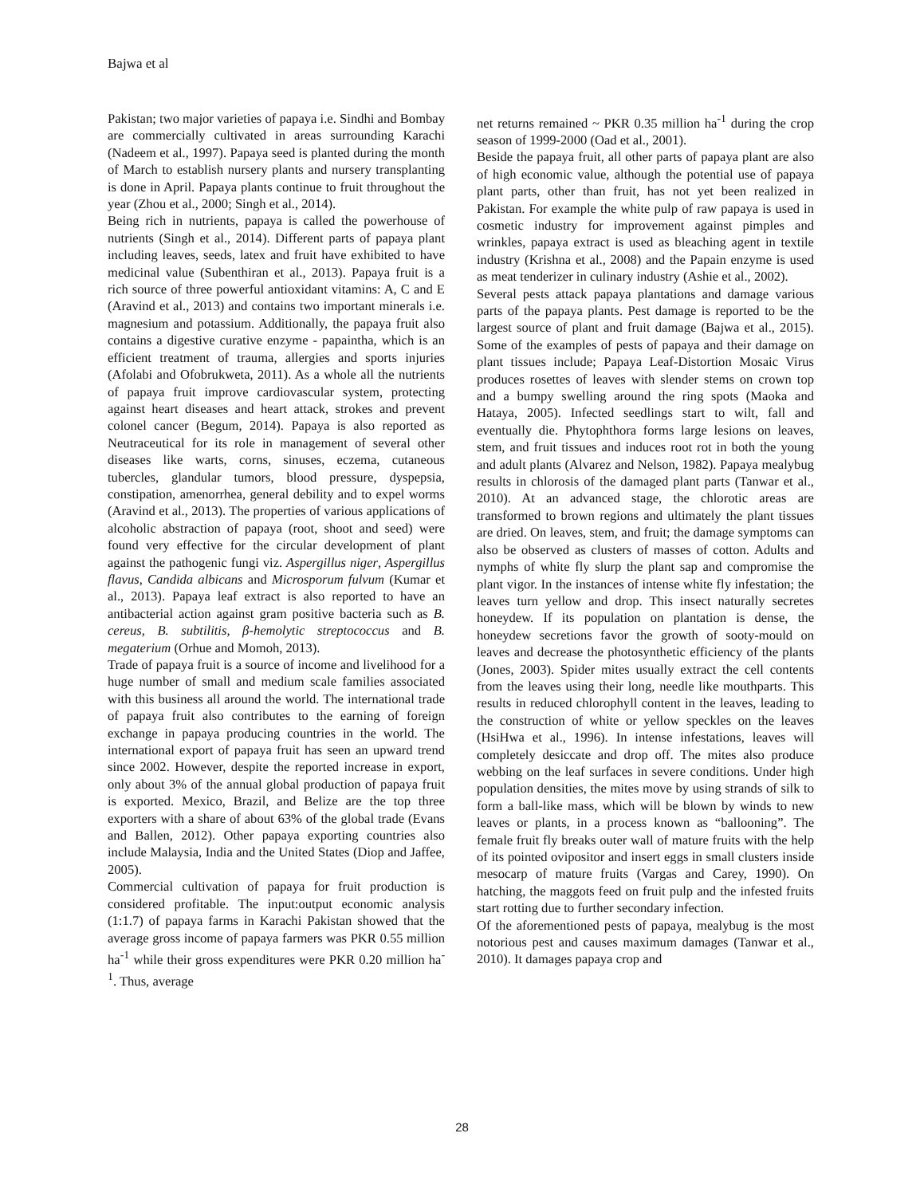Bajwa et al
Pakistan; two major varieties of papaya i.e. Sindhi and Bombay are commercially cultivated in areas surrounding Karachi (Nadeem et al., 1997). Papaya seed is planted during the month of March to establish nursery plants and nursery transplanting is done in April. Papaya plants continue to fruit throughout the year (Zhou et al., 2000; Singh et al., 2014).
Being rich in nutrients, papaya is called the powerhouse of nutrients (Singh et al., 2014). Different parts of papaya plant including leaves, seeds, latex and fruit have exhibited to have medicinal value (Subenthiran et al., 2013). Papaya fruit is a rich source of three powerful antioxidant vitamins: A, C and E (Aravind et al., 2013) and contains two important minerals i.e. magnesium and potassium. Additionally, the papaya fruit also contains a digestive curative enzyme - papaintha, which is an efficient treatment of trauma, allergies and sports injuries (Afolabi and Ofobrukweta, 2011). As a whole all the nutrients of papaya fruit improve cardiovascular system, protecting against heart diseases and heart attack, strokes and prevent colonel cancer (Begum, 2014). Papaya is also reported as Neutraceutical for its role in management of several other diseases like warts, corns, sinuses, eczema, cutaneous tubercles, glandular tumors, blood pressure, dyspepsia, constipation, amenorrhea, general debility and to expel worms (Aravind et al., 2013). The properties of various applications of alcoholic abstraction of papaya (root, shoot and seed) were found very effective for the circular development of plant against the pathogenic fungi viz. Aspergillus niger, Aspergillus flavus, Candida albicans and Microsporum fulvum (Kumar et al., 2013). Papaya leaf extract is also reported to have an antibacterial action against gram positive bacteria such as B. cereus, B. subtilitis, β-hemolytic streptococcus and B. megaterium (Orhue and Momoh, 2013).
Trade of papaya fruit is a source of income and livelihood for a huge number of small and medium scale families associated with this business all around the world. The international trade of papaya fruit also contributes to the earning of foreign exchange in papaya producing countries in the world. The international export of papaya fruit has seen an upward trend since 2002. However, despite the reported increase in export, only about 3% of the annual global production of papaya fruit is exported. Mexico, Brazil, and Belize are the top three exporters with a share of about 63% of the global trade (Evans and Ballen, 2012). Other papaya exporting countries also include Malaysia, India and the United States (Diop and Jaffee, 2005).
Commercial cultivation of papaya for fruit production is considered profitable. The input:output economic analysis (1:1.7) of papaya farms in Karachi Pakistan showed that the average gross income of papaya farmers was PKR 0.55 million ha<sup>-1</sup> while their gross expenditures were PKR 0.20 million ha<sup>-1</sup>. Thus, average
net returns remained ~ PKR 0.35 million ha<sup>-1</sup> during the crop season of 1999-2000 (Oad et al., 2001).
Beside the papaya fruit, all other parts of papaya plant are also of high economic value, although the potential use of papaya plant parts, other than fruit, has not yet been realized in Pakistan. For example the white pulp of raw papaya is used in cosmetic industry for improvement against pimples and wrinkles, papaya extract is used as bleaching agent in textile industry (Krishna et al., 2008) and the Papain enzyme is used as meat tenderizer in culinary industry (Ashie et al., 2002).
Several pests attack papaya plantations and damage various parts of the papaya plants. Pest damage is reported to be the largest source of plant and fruit damage (Bajwa et al., 2015). Some of the examples of pests of papaya and their damage on plant tissues include; Papaya Leaf-Distortion Mosaic Virus produces rosettes of leaves with slender stems on crown top and a bumpy swelling around the ring spots (Maoka and Hataya, 2005). Infected seedlings start to wilt, fall and eventually die. Phytophthora forms large lesions on leaves, stem, and fruit tissues and induces root rot in both the young and adult plants (Alvarez and Nelson, 1982). Papaya mealybug results in chlorosis of the damaged plant parts (Tanwar et al., 2010). At an advanced stage, the chlorotic areas are transformed to brown regions and ultimately the plant tissues are dried. On leaves, stem, and fruit; the damage symptoms can also be observed as clusters of masses of cotton. Adults and nymphs of white fly slurp the plant sap and compromise the plant vigor. In the instances of intense white fly infestation; the leaves turn yellow and drop. This insect naturally secretes honeydew. If its population on plantation is dense, the honeydew secretions favor the growth of sooty-mould on leaves and decrease the photosynthetic efficiency of the plants (Jones, 2003). Spider mites usually extract the cell contents from the leaves using their long, needle like mouthparts. This results in reduced chlorophyll content in the leaves, leading to the construction of white or yellow speckles on the leaves (HsiHwa et al., 1996). In intense infestations, leaves will completely desiccate and drop off. The mites also produce webbing on the leaf surfaces in severe conditions. Under high population densities, the mites move by using strands of silk to form a ball-like mass, which will be blown by winds to new leaves or plants, in a process known as “ballooning”. The female fruit fly breaks outer wall of mature fruits with the help of its pointed ovipositor and insert eggs in small clusters inside mesocarp of mature fruits (Vargas and Carey, 1990). On hatching, the maggots feed on fruit pulp and the infested fruits start rotting due to further secondary infection.
Of the aforementioned pests of papaya, mealybug is the most notorious pest and causes maximum damages (Tanwar et al., 2010). It damages papaya crop and
28